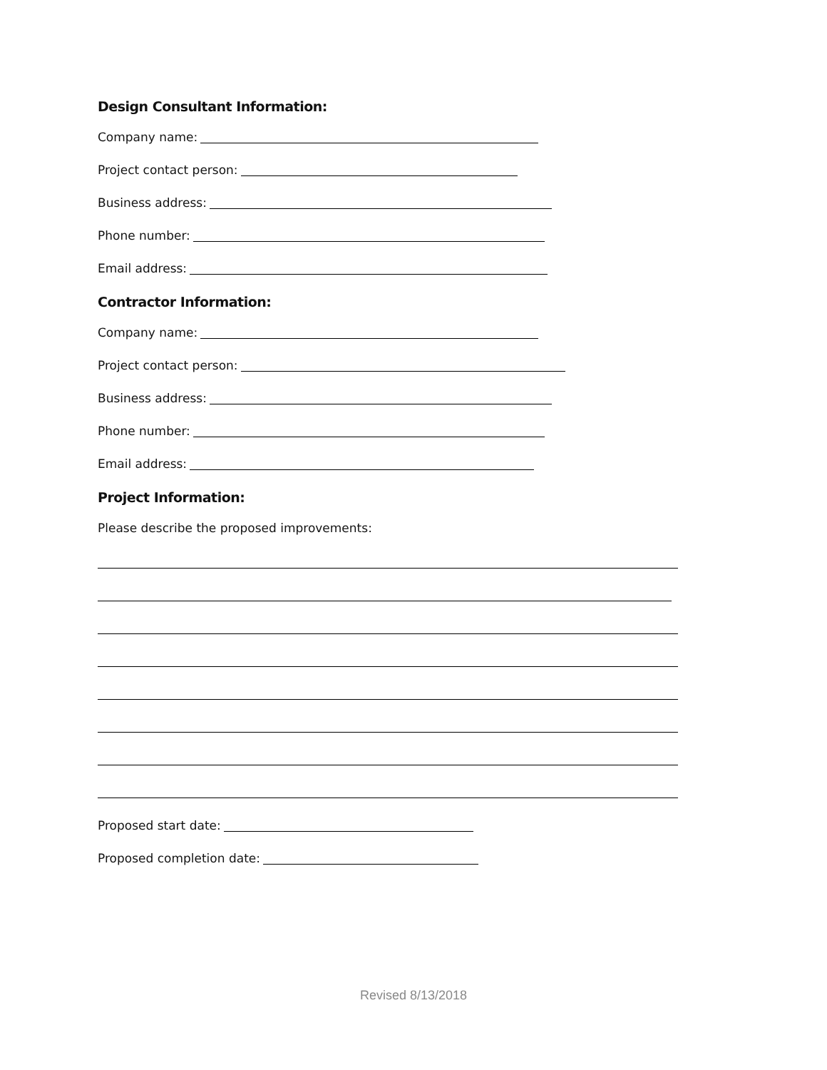Design Consultant Information:
Company name:
Project contact person:
Business address:
Phone number:
Email address:
Contractor Information:
Company name:
Project contact person:
Business address:
Phone number:
Email address:
Project Information:
Please describe the proposed improvements:
Proposed start date:
Proposed completion date:
Revised 8/13/2018